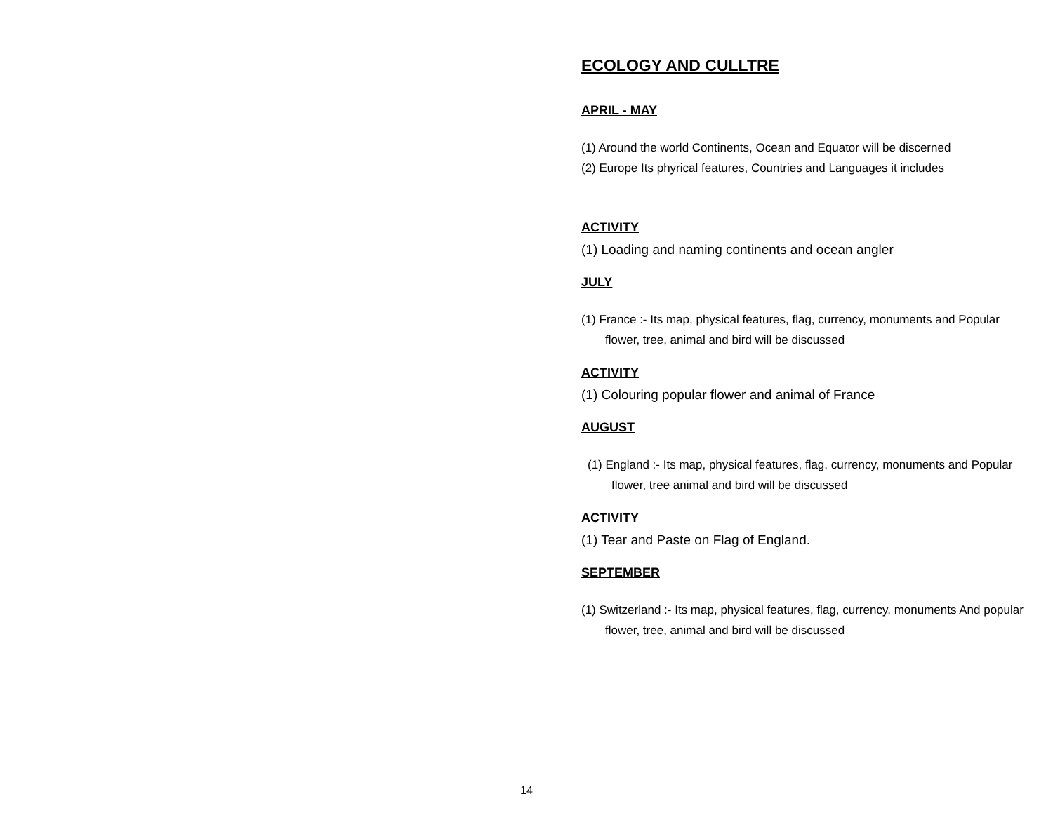ECOLOGY AND CULLTRE
APRIL - MAY
(1) Around the world Continents, Ocean and Equator will be discerned
(2) Europe Its phyrical features, Countries and Languages it includes
ACTIVITY
(1) Loading and naming continents and ocean angler
JULY
(1) France :- Its map, physical features, flag, currency, monuments and Popular flower, tree, animal and bird will be discussed
ACTIVITY
(1) Colouring popular flower and animal of France
AUGUST
(1) England :- Its map, physical features, flag, currency, monuments and Popular flower, tree animal and bird will be discussed
ACTIVITY
(1) Tear and Paste on Flag of England.
SEPTEMBER
(1) Switzerland :- Its map, physical features, flag, currency, monuments And popular flower, tree, animal and bird will be discussed
14